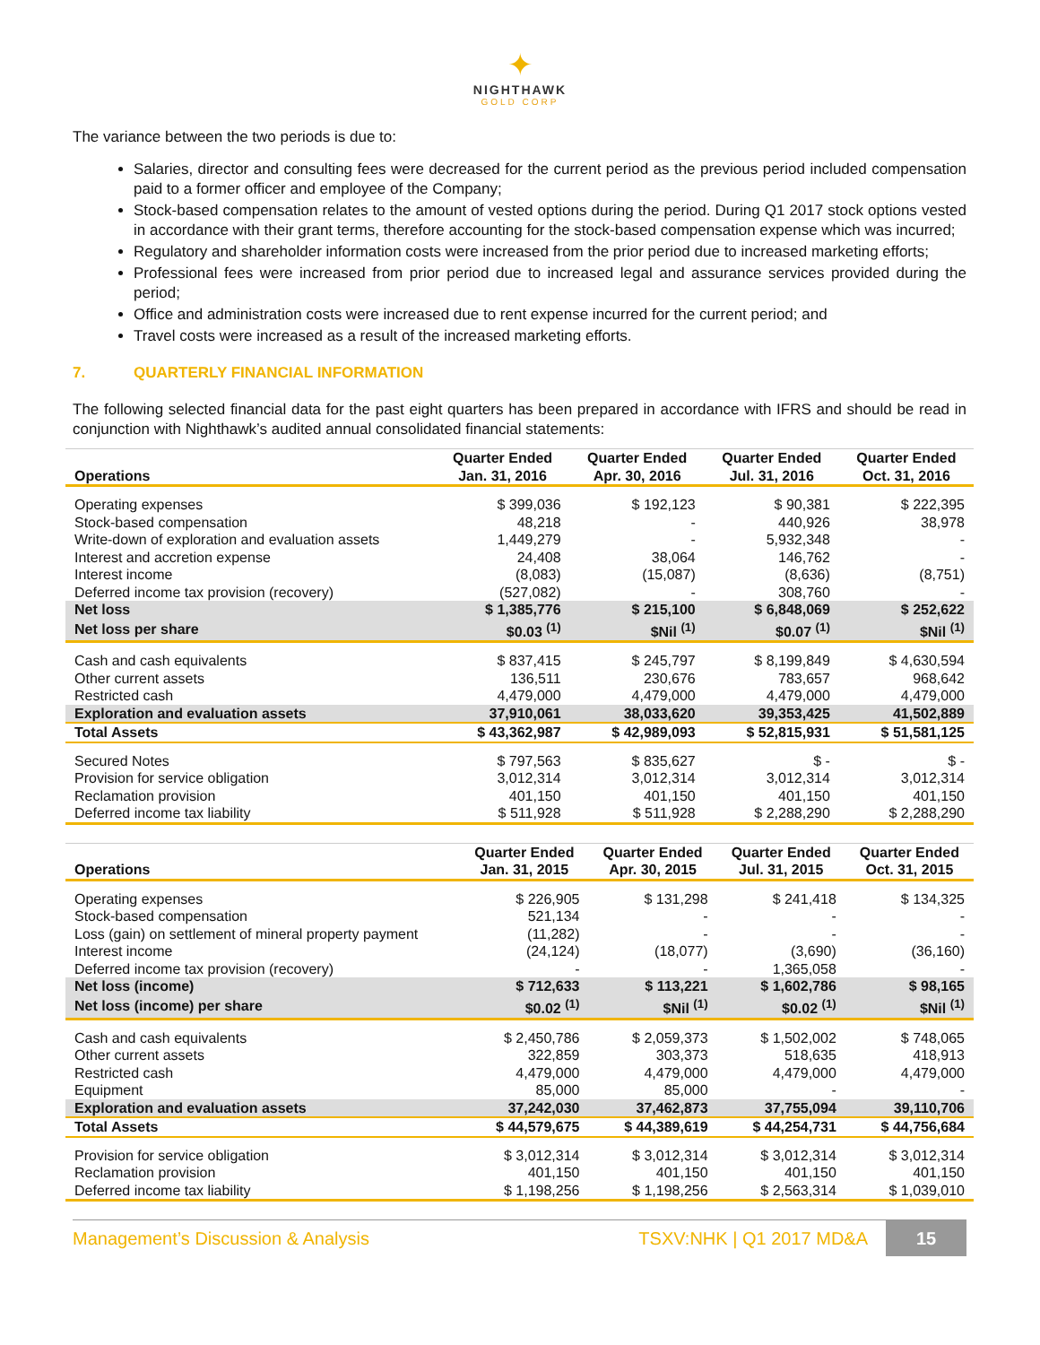✦
NIGHTHAWK
GOLD CORP
The variance between the two periods is due to:
Salaries, director and consulting fees were decreased for the current period as the previous period included compensation paid to a former officer and employee of the Company;
Stock-based compensation relates to the amount of vested options during the period. During Q1 2017 stock options vested in accordance with their grant terms, therefore accounting for the stock-based compensation expense which was incurred;
Regulatory and shareholder information costs were increased from the prior period due to increased marketing efforts;
Professional fees were increased from prior period due to increased legal and assurance services provided during the period;
Office and administration costs were increased due to rent expense incurred for the current period; and
Travel costs were increased as a result of the increased marketing efforts.
7. QUARTERLY FINANCIAL INFORMATION
The following selected financial data for the past eight quarters has been prepared in accordance with IFRS and should be read in conjunction with Nighthawk’s audited annual consolidated financial statements:
| Operations | Quarter Ended Jan. 31, 2016 | Quarter Ended Apr. 30, 2016 | Quarter Ended Jul. 31, 2016 | Quarter Ended Oct. 31, 2016 |
| --- | --- | --- | --- | --- |
| Operating expenses | $ 399,036 | $ 192,123 | $ 90,381 | $ 222,395 |
| Stock-based compensation | 48,218 | - | 440,926 | 38,978 |
| Write-down of exploration and evaluation assets | 1,449,279 | - | 5,932,348 | - |
| Interest and accretion expense | 24,408 | 38,064 | 146,762 | - |
| Interest income | (8,083) | (15,087) | (8,636) | (8,751) |
| Deferred income tax provision (recovery) | (527,082) | - | 308,760 | - |
| Net loss | $ 1,385,776 | $ 215,100 | $ 6,848,069 | $ 252,622 |
| Net loss per share | $0.03 <sup>(1)</sup> | $Nil <sup>(1)</sup> | $0.07 <sup>(1)</sup> | $Nil <sup>(1)</sup> |
| Cash and cash equivalents | $ 837,415 | $ 245,797 | $ 8,199,849 | $ 4,630,594 |
| Other current assets | 136,511 | 230,676 | 783,657 | 968,642 |
| Restricted cash | 4,479,000 | 4,479,000 | 4,479,000 | 4,479,000 |
| Exploration and evaluation assets | 37,910,061 | 38,033,620 | 39,353,425 | 41,502,889 |
| Total Assets | $ 43,362,987 | $ 42,989,093 | $ 52,815,931 | $ 51,581,125 |
| Secured Notes | $ 797,563 | $ 835,627 | $ - | $ - |
| Provision for service obligation | 3,012,314 | 3,012,314 | 3,012,314 | 3,012,314 |
| Reclamation provision | 401,150 | 401,150 | 401,150 | 401,150 |
| Deferred income tax liability | $ 511,928 | $ 511,928 | $ 2,288,290 | $ 2,288,290 |
| Operations | Quarter Ended Jan. 31, 2015 | Quarter Ended Apr. 30, 2015 | Quarter Ended Jul. 31, 2015 | Quarter Ended Oct. 31, 2015 |
| --- | --- | --- | --- | --- |
| Operating expenses | $ 226,905 | $ 131,298 | $ 241,418 | $ 134,325 |
| Stock-based compensation | 521,134 | - | - | - |
| Loss (gain) on settlement of mineral property payment | (11,282) | - | - | - |
| Interest income | (24,124) | (18,077) | (3,690) | (36,160) |
| Deferred income tax provision (recovery) | - | - | 1,365,058 | - |
| Net loss (income) | $ 712,633 | $ 113,221 | $ 1,602,786 | $ 98,165 |
| Net loss (income) per share | $0.02 <sup>(1)</sup> | $Nil <sup>(1)</sup> | $0.02 <sup>(1)</sup> | $Nil <sup>(1)</sup> |
| Cash and cash equivalents | $ 2,450,786 | $ 2,059,373 | $ 1,502,002 | $ 748,065 |
| Other current assets | 322,859 | 303,373 | 518,635 | 418,913 |
| Restricted cash | 4,479,000 | 4,479,000 | 4,479,000 | 4,479,000 |
| Equipment | 85,000 | 85,000 | - | - |
| Exploration and evaluation assets | 37,242,030 | 37,462,873 | 37,755,094 | 39,110,706 |
| Total Assets | $ 44,579,675 | $ 44,389,619 | $ 44,254,731 | $ 44,756,684 |
| Provision for service obligation | $ 3,012,314 | $ 3,012,314 | $ 3,012,314 | $ 3,012,314 |
| Reclamation provision | 401,150 | 401,150 | 401,150 | 401,150 |
| Deferred income tax liability | $ 1,198,256 | $ 1,198,256 | $ 2,563,314 | $ 1,039,010 |
Management’s Discussion & Analysis
TSXV:NHK | Q1 2017 MD&A
15